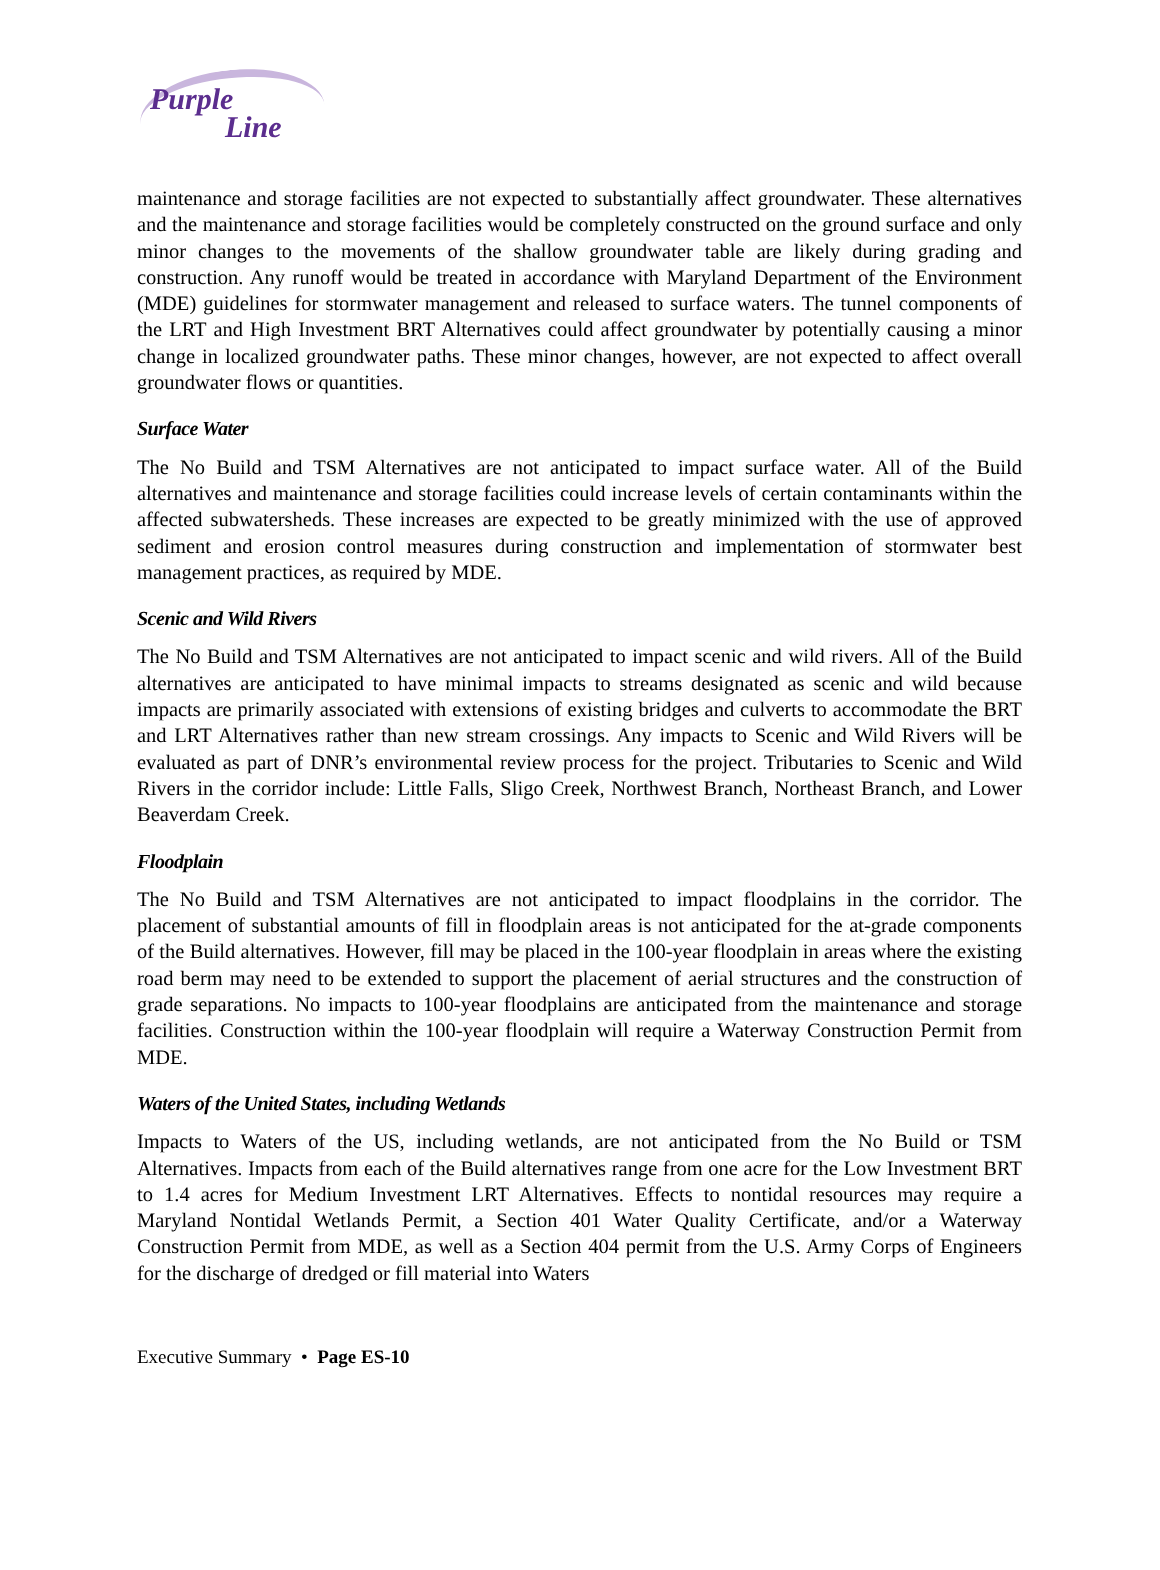Purple
Line
maintenance and storage facilities are not expected to substantially affect groundwater. These alternatives and the maintenance and storage facilities would be completely constructed on the ground surface and only minor changes to the movements of the shallow groundwater table are likely during grading and construction. Any runoff would be treated in accordance with Maryland Department of the Environment (MDE) guidelines for stormwater management and released to surface waters. The tunnel components of the LRT and High Investment BRT Alternatives could affect groundwater by potentially causing a minor change in localized groundwater paths. These minor changes, however, are not expected to affect overall groundwater flows or quantities.
Surface Water
The No Build and TSM Alternatives are not anticipated to impact surface water. All of the Build alternatives and maintenance and storage facilities could increase levels of certain contaminants within the affected subwatersheds. These increases are expected to be greatly minimized with the use of approved sediment and erosion control measures during construction and implementation of stormwater best management practices, as required by MDE.
Scenic and Wild Rivers
The No Build and TSM Alternatives are not anticipated to impact scenic and wild rivers. All of the Build alternatives are anticipated to have minimal impacts to streams designated as scenic and wild because impacts are primarily associated with extensions of existing bridges and culverts to accommodate the BRT and LRT Alternatives rather than new stream crossings. Any impacts to Scenic and Wild Rivers will be evaluated as part of DNR’s environmental review process for the project. Tributaries to Scenic and Wild Rivers in the corridor include: Little Falls, Sligo Creek, Northwest Branch, Northeast Branch, and Lower Beaverdam Creek.
Floodplain
The No Build and TSM Alternatives are not anticipated to impact floodplains in the corridor. The placement of substantial amounts of fill in floodplain areas is not anticipated for the at-grade components of the Build alternatives. However, fill may be placed in the 100-year floodplain in areas where the existing road berm may need to be extended to support the placement of aerial structures and the construction of grade separations. No impacts to 100-year floodplains are anticipated from the maintenance and storage facilities. Construction within the 100-year floodplain will require a Waterway Construction Permit from MDE.
Waters of the United States, including Wetlands
Impacts to Waters of the US, including wetlands, are not anticipated from the No Build or TSM Alternatives. Impacts from each of the Build alternatives range from one acre for the Low Investment BRT to 1.4 acres for Medium Investment LRT Alternatives. Effects to nontidal resources may require a Maryland Nontidal Wetlands Permit, a Section 401 Water Quality Certificate, and/or a Waterway Construction Permit from MDE, as well as a Section 404 permit from the U.S. Army Corps of Engineers for the discharge of dredged or fill material into Waters
Executive Summary • Page ES-10